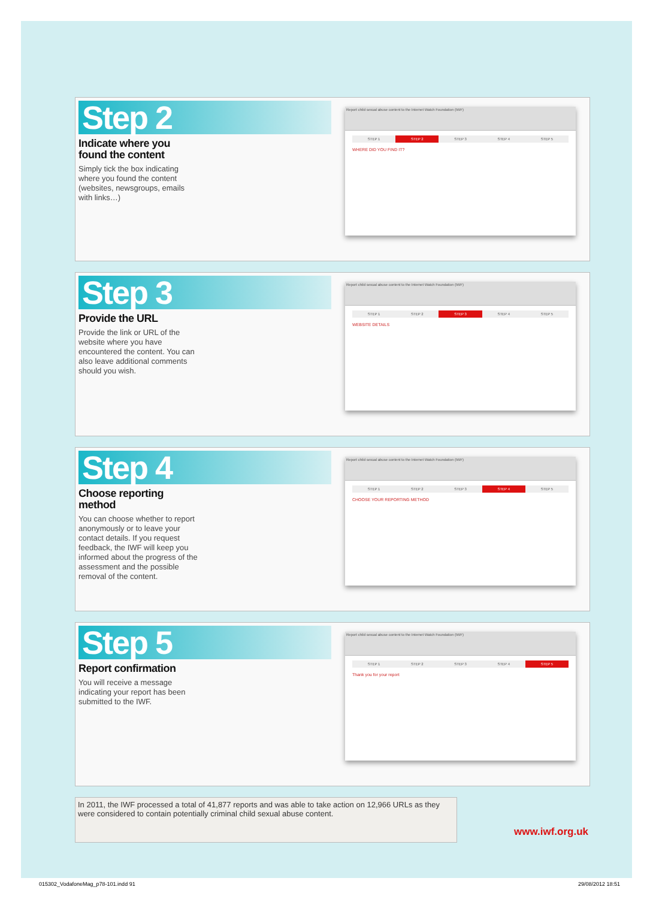Step 2
Indicate where you
found the content
Simply tick the box indicating where you found the content (websites, newsgroups, emails with links…)
Report child sexual abuse content to the Internet Watch Foundation (IWF)
STEP 1 STEP 2 STEP 3 STEP 4 STEP 5
WHERE DID YOU FIND IT?
Step 3
Provide the URL
Provide the link or URL of the website where you have encountered the content. You can also leave additional comments should you wish.
Report child sexual abuse content to the Internet Watch Foundation (IWF)
STEP 1 STEP 2 STEP 3 STEP 4 STEP 5
WEBSITE DETAILS
Step 4
Choose reporting
method
You can choose whether to report anonymously or to leave your contact details. If you request feedback, the IWF will keep you informed about the progress of the assessment and the possible removal of the content.
Report child sexual abuse content to the Internet Watch Foundation (IWF)
STEP 1 STEP 2 STEP 3 STEP 4 STEP 5
CHOOSE YOUR REPORTING METHOD
Step 5
Report confirmation
You will receive a message indicating your report has been submitted to the IWF.
Report child sexual abuse content to the Internet Watch Foundation (IWF)
STEP 1 STEP 2 STEP 3 STEP 4 STEP 5
Thank you for your report
In 2011, the IWF processed a total of 41,877 reports and was able to take action on 12,966 URLs as they were considered to contain potentially criminal child sexual abuse content.
www.iwf.org.uk
015302_VodafoneMag_p78-101.indd 91 29/08/2012 18:51